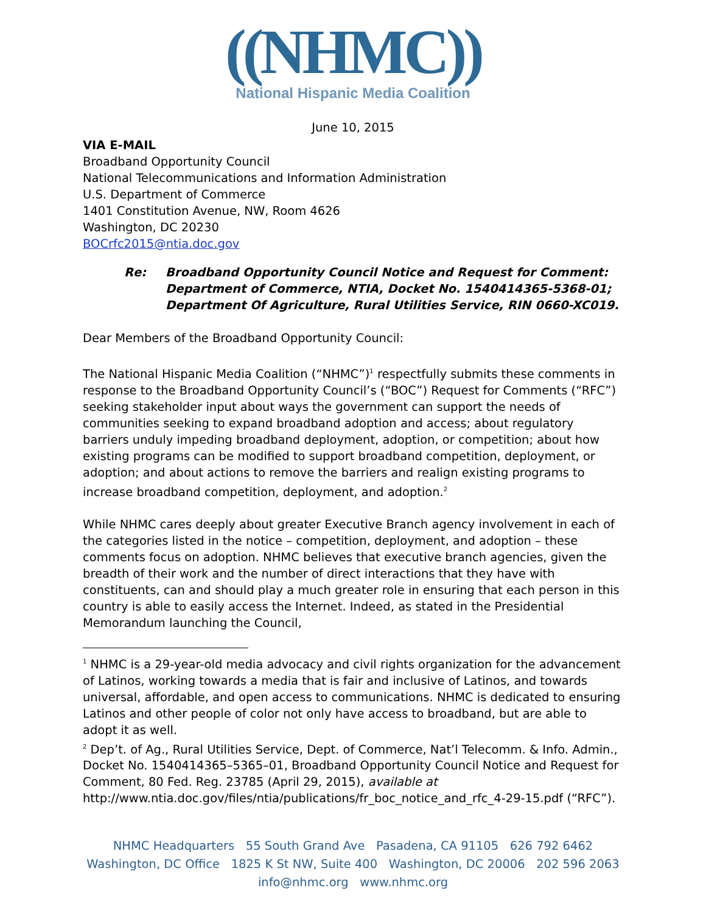((NHMC))
National Hispanic Media Coalition
June 10, 2015
VIA E-MAIL
Broadband Opportunity Council
National Telecommunications and Information Administration
U.S. Department of Commerce
1401 Constitution Avenue, NW, Room 4626
Washington, DC 20230
BOCrfc2015@ntia.doc.gov
Re: Broadband Opportunity Council Notice and Request for Comment:
Department of Commerce, NTIA, Docket No. 1540414365-5368-01;
Department Of Agriculture, Rural Utilities Service, RIN 0660-XC019.
Dear Members of the Broadband Opportunity Council:
The National Hispanic Media Coalition (“NHMC”)<sup>1</sup> respectfully submits these comments in response to the Broadband Opportunity Council’s (“BOC”) Request for Comments (“RFC”) seeking stakeholder input about ways the government can support the needs of communities seeking to expand broadband adoption and access; about regulatory barriers unduly impeding broadband deployment, adoption, or competition; about how existing programs can be modified to support broadband competition, deployment, or adoption; and about actions to remove the barriers and realign existing programs to increase broadband competition, deployment, and adoption.<sup>2</sup>
While NHMC cares deeply about greater Executive Branch agency involvement in each of the categories listed in the notice – competition, deployment, and adoption – these comments focus on adoption. NHMC believes that executive branch agencies, given the breadth of their work and the number of direct interactions that they have with constituents, can and should play a much greater role in ensuring that each person in this country is able to easily access the Internet. Indeed, as stated in the Presidential Memorandum launching the Council,
<sup>1</sup> NHMC is a 29-year-old media advocacy and civil rights organization for the advancement of Latinos, working towards a media that is fair and inclusive of Latinos, and towards universal, affordable, and open access to communications. NHMC is dedicated to ensuring Latinos and other people of color not only have access to broadband, but are able to adopt it as well.
<sup>2</sup> Dep’t. of Ag., Rural Utilities Service, Dept. of Commerce, Nat’l Telecomm. & Info. Admin., Docket No. 1540414365–5365–01, Broadband Opportunity Council Notice and Request for Comment, 80 Fed. Reg. 23785 (April 29, 2015), available at
http://www.ntia.doc.gov/files/ntia/publications/fr_boc_notice_and_rfc_4-29-15.pdf (“RFC”).
NHMC Headquarters 55 South Grand Ave Pasadena, CA 91105 626 792 6462
Washington, DC Office 1825 K St NW, Suite 400 Washington, DC 20006 202 596 2063
info@nhmc.org www.nhmc.org